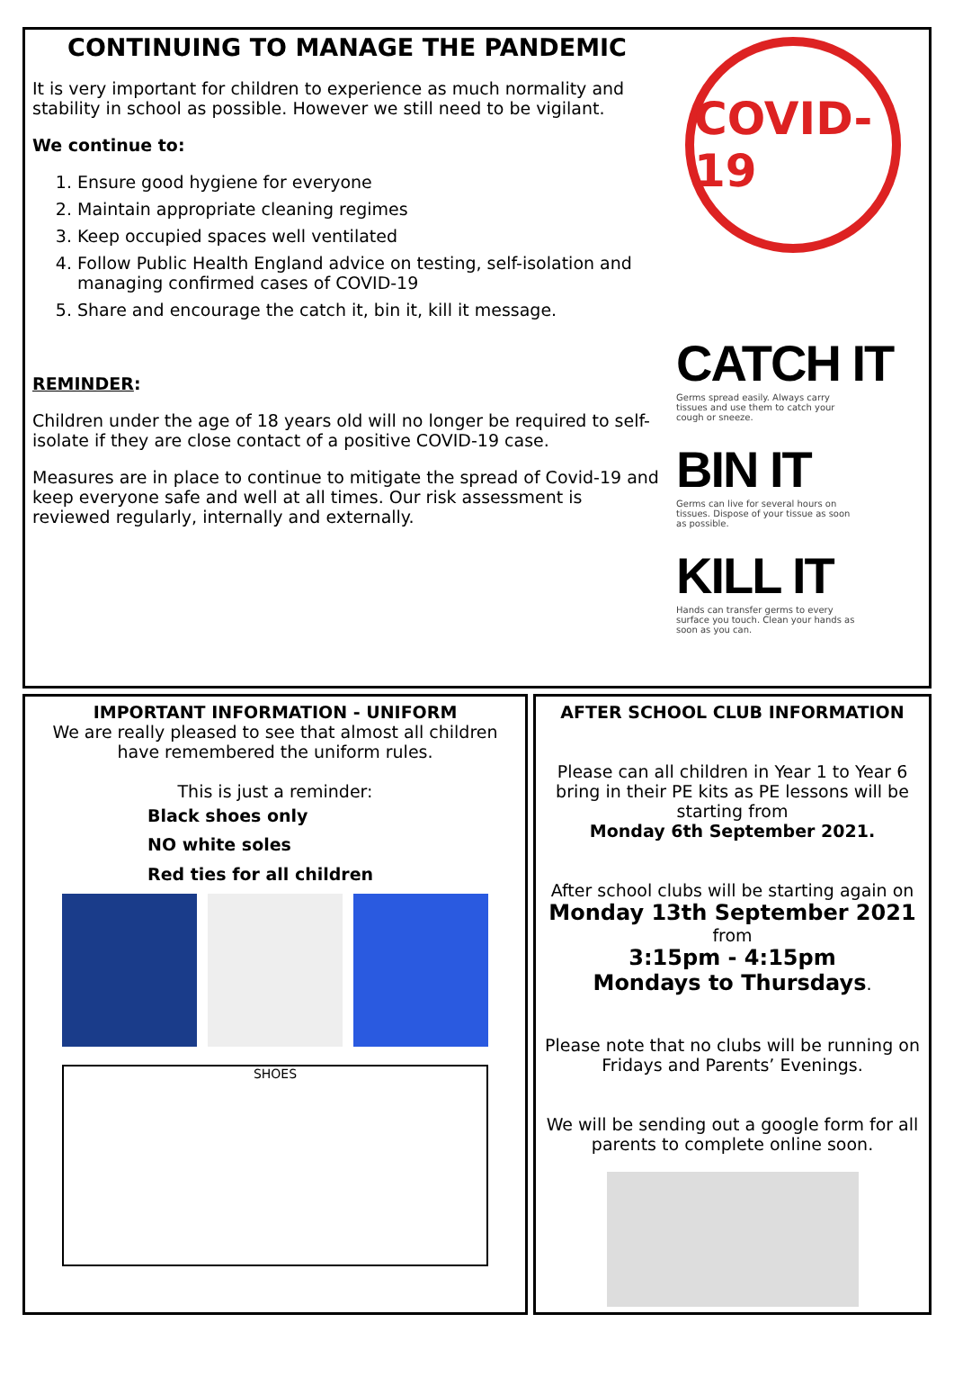CONTINUING TO MANAGE THE PANDEMIC
It is very important for children to experience as much normality and stability in school as possible. However we still need to be vigilant.
We continue to:
1. Ensure good hygiene for everyone
2. Maintain appropriate cleaning regimes
3. Keep occupied spaces well ventilated
4. Follow Public Health England advice on testing, self-isolation and managing confirmed cases of COVID-19
5. Share and encourage the catch it, bin it, kill it message.
REMINDER:
Children under the age of 18 years old will no longer be required to self-isolate if they are close contact of a positive COVID-19 case.
Measures are in place to continue to mitigate the spread of Covid-19 and keep everyone safe and well at all times. Our risk assessment is reviewed regularly, internally and externally.
COVID-19
CATCH IT
Germs spread easily. Always carry tissues and use them to catch your cough or sneeze.
BIN IT
Germs can live for several hours on tissues. Dispose of your tissue as soon as possible.
KILL IT
Hands can transfer germs to every surface you touch. Clean your hands as soon as you can.
IMPORTANT INFORMATION - UNIFORM
We are really pleased to see that almost all children have remembered the uniform rules.
This is just a reminder:
Black shoes only
NO white soles
Red ties for all children
SHOES
AFTER SCHOOL CLUB INFORMATION
Please can all children in Year 1 to Year 6 bring in their PE kits as PE lessons will be starting from
Monday 6th September 2021.
After school clubs will be starting again on
Monday 13th September 2021 from
3:15pm - 4:15pm
Mondays to Thursdays.
Please note that no clubs will be running on Fridays and Parents’ Evenings.
We will be sending out a google form for all parents to complete online soon.